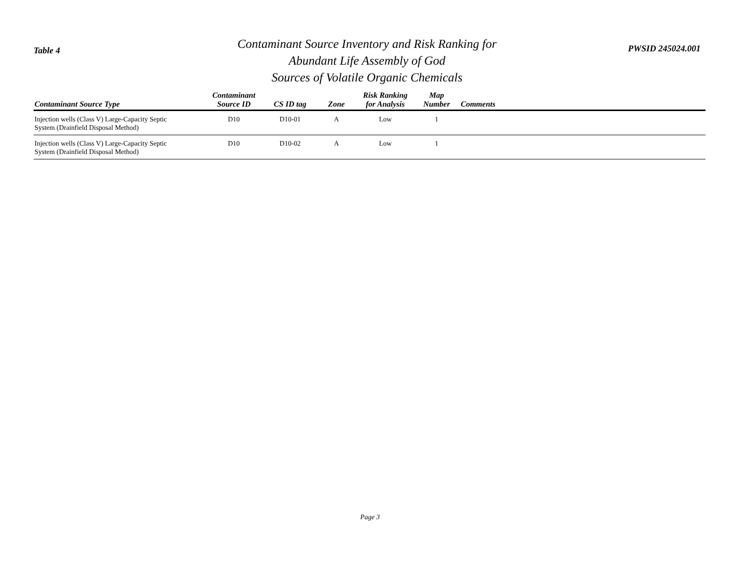Table 4
Contaminant Source Inventory and Risk Ranking for
Abundant Life Assembly of God
Sources of Volatile Organic Chemicals
PWSID 245024.001
| Contaminant Source Type | Contaminant Source ID | CS ID tag | Zone | Risk Ranking for Analysis | Map Number | Comments |
| --- | --- | --- | --- | --- | --- | --- |
| Injection wells (Class V) Large-Capacity Septic System (Drainfield Disposal Method) | D10 | D10-01 | A | Low | 1 | |
| Injection wells (Class V) Large-Capacity Septic System (Drainfield Disposal Method) | D10 | D10-02 | A | Low | 1 | |
Page 3